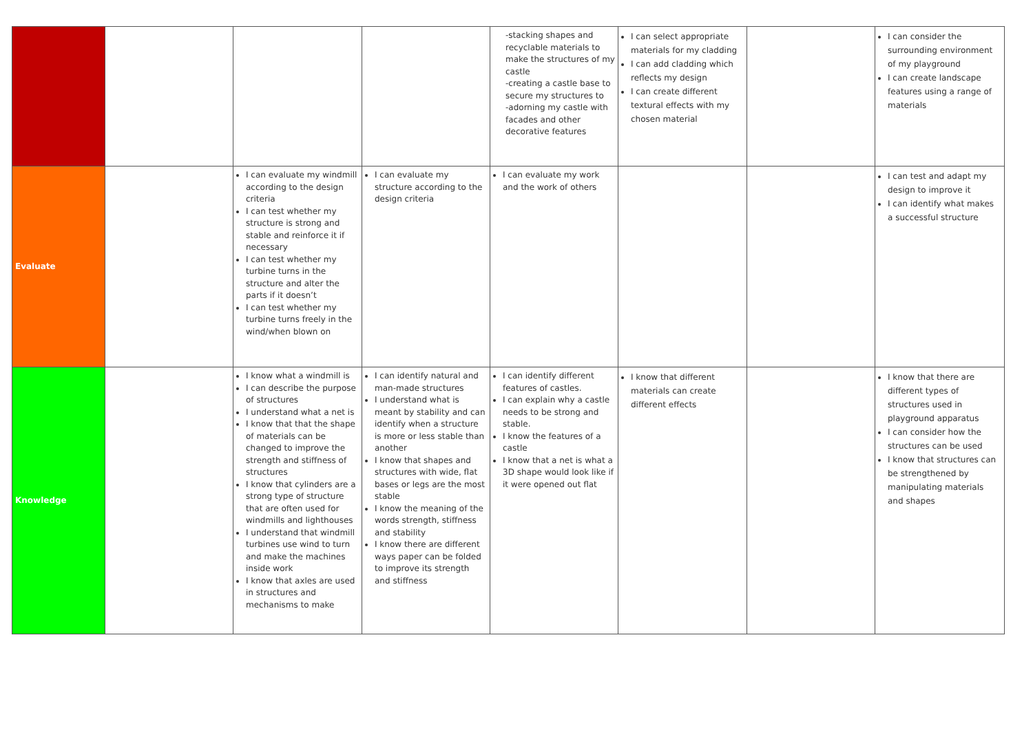| | | | | -stacking shapes and recyclable materials to make the structures of my castle -creating a castle base to secure my structures to -adorning my castle with facades and other decorative features | I can select appropriate materials for my cladding I can add cladding which reflects my design I can create different textural effects with my chosen material | | I can consider the surrounding environment of my playground I can create landscape features using a range of materials |
| Evaluate | | I can evaluate my windmill according to the design criteria I can test whether my structure is strong and stable and reinforce it if necessary I can test whether my turbine turns in the structure and alter the parts if it doesn’t I can test whether my turbine turns freely in the wind/when blown on | I can evaluate my structure according to the design criteria | I can evaluate my work and the work of others | | | I can test and adapt my design to improve it I can identify what makes a successful structure |
| Knowledge | | I know what a windmill is I can describe the purpose of structures I understand what a net is I know that that the shape of materials can be changed to improve the strength and stiffness of structures I know that cylinders are a strong type of structure that are often used for windmills and lighthouses I understand that windmill turbines use wind to turn and make the machines inside work I know that axles are used in structures and mechanisms to make | I can identify natural and man-made structures I understand what is meant by stability and can identify when a structure is more or less stable than another I know that shapes and structures with wide, flat bases or legs are the most stable I know the meaning of the words strength, stiffness and stability I know there are different ways paper can be folded to improve its strength and stiffness | I can identify different features of castles. I can explain why a castle needs to be strong and stable. I know the features of a castle I know that a net is what a 3D shape would look like if it were opened out flat | I know that different materials can create different effects | | I know that there are different types of structures used in playground apparatus I can consider how the structures can be used I know that structures can be strengthened by manipulating materials and shapes |